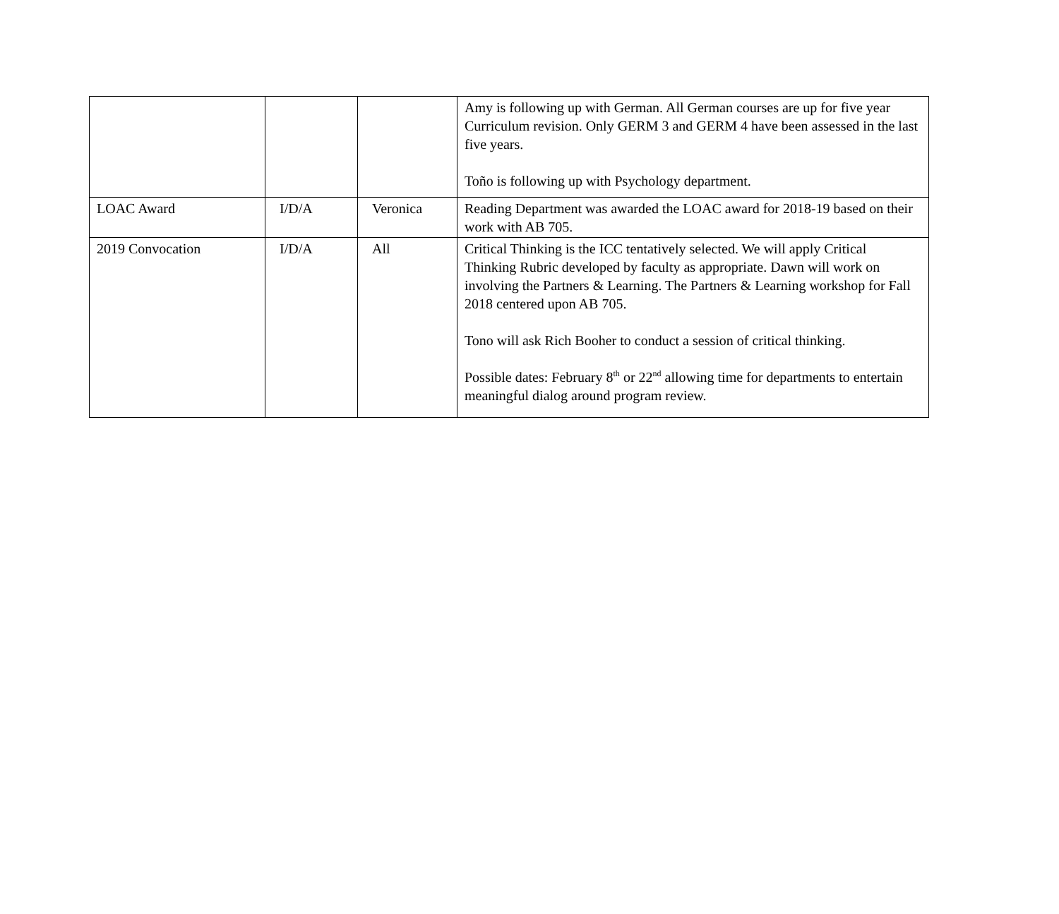| | | | Amy is following up with German. All German courses are up for five year Curriculum revision. Only GERM 3 and GERM 4 have been assessed in the last five years. Toño is following up with Psychology department. |
| LOAC Award | I/D/A | Veronica | Reading Department was awarded the LOAC award for 2018-19 based on their work with AB 705. |
| 2019 Convocation | I/D/A | All | Critical Thinking is the ICC tentatively selected. We will apply Critical Thinking Rubric developed by faculty as appropriate. Dawn will work on involving the Partners & Learning. The Partners & Learning workshop for Fall 2018 centered upon AB 705. Tono will ask Rich Booher to conduct a session of critical thinking. Possible dates: February 8<sup>th</sup> or 22<sup>nd</sup> allowing time for departments to entertain meaningful dialog around program review. |